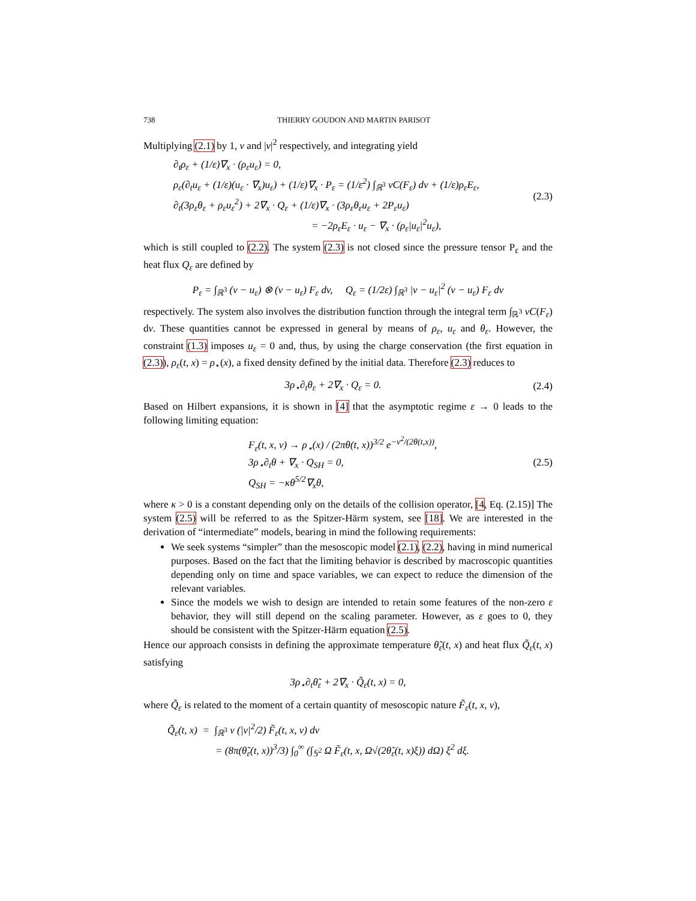738 THIERRY GOUDON AND MARTIN PARISOT
Multiplying (2.1) by 1, v and |v|<sup>2</sup> respectively, and integrating yield
∂<sub>t</sub>ρ<sub>ε</sub> + (1/ε)∇<sub>x</sub> · (ρ<sub>ε</sub>u<sub>ε</sub>) = 0,
ρ<sub>ε</sub>(∂<sub>t</sub>u<sub>ε</sub> + (1/ε)(u<sub>ε</sub> · ∇<sub>x</sub>)u<sub>ε</sub>) + (1/ε)∇<sub>x</sub> · P<sub>ε</sub> = (1/ε<sup>2</sup>) ∫<sub>ℝ<sup>3</sup></sub> vC(F<sub>ε</sub>) dv + (1/ε)ρ<sub>ε</sub>E<sub>ε</sub>,
∂<sub>t</sub>(3ρ<sub>ε</sub>θ<sub>ε</sub> + ρ<sub>ε</sub>u<sub>ε</sub><sup>2</sup>) + 2∇<sub>x</sub> · Q<sub>ε</sub> + (1/ε)∇<sub>x</sub> · (3ρ<sub>ε</sub>θ<sub>ε</sub>u<sub>ε</sub> + 2P<sub>ε</sub>u<sub>ε</sub>)
= −2ρ<sub>ε</sub>E<sub>ε</sub> · u<sub>ε</sub> − ∇<sub>x</sub> · (ρ<sub>ε</sub>|u<sub>ε</sub>|<sup>2</sup>u<sub>ε</sub>),
(2.3)
which is still coupled to (2.2). The system (2.3) is not closed since the pressure tensor P<sub>ε</sub> and the heat flux Q<sub>ε</sub> are defined by
P<sub>ε</sub> = ∫<sub>ℝ<sup>3</sup></sub> (v − u<sub>ε</sub>) ⊗ (v − u<sub>ε</sub>) F<sub>ε</sub> dv, Q<sub>ε</sub> = (1/2ε) ∫<sub>ℝ<sup>3</sup></sub> |v − u<sub>ε</sub>|<sup>2</sup> (v − u<sub>ε</sub>) F<sub>ε</sub> dv
respectively. The system also involves the distribution function through the integral term ∫<sub>ℝ<sup>3</sup></sub> vC(F<sub>ε</sub>) dv. These quantities cannot be expressed in general by means of ρ<sub>ε</sub>, u<sub>ε</sub> and θ<sub>ε</sub>. However, the constraint (1.3) imposes u<sub>ε</sub> = 0 and, thus, by using the charge conservation (the first equation in (2.3)), ρ<sub>ε</sub>(t, x) = ρ<sub>⋆</sub>(x), a fixed density defined by the initial data. Therefore (2.3) reduces to
3ρ<sub>⋆</sub>∂<sub>t</sub>θ<sub>ε</sub> + 2∇<sub>x</sub> · Q<sub>ε</sub> = 0.
(2.4)
Based on Hilbert expansions, it is shown in [4] that the asymptotic regime ε → 0 leads to the following limiting equation:
F<sub>ε</sub>(t, x, v) → ρ<sub>⋆</sub>(x) / (2πθ(t, x))<sup>3/2</sup> e<sup>−v<sup>2</sup>/(2θ(t,x))</sup>,
3ρ<sub>⋆</sub>∂<sub>t</sub>θ + ∇<sub>x</sub> · Q<sub>SH</sub> = 0,
Q<sub>SH</sub> = −κθ<sup>5/2</sup>∇<sub>x</sub>θ,
(2.5)
where κ > 0 is a constant depending only on the details of the collision operator, [4, Eq. (2.15)] The system (2.5) will be referred to as the Spitzer-Härm system, see [18]. We are interested in the derivation of “intermediate” models, bearing in mind the following requirements:
We seek systems “simpler” than the mesoscopic model (2.1), (2.2), having in mind numerical purposes. Based on the fact that the limiting behavior is described by macroscopic quantities depending only on time and space variables, we can expect to reduce the dimension of the relevant variables.
Since the models we wish to design are intended to retain some features of the non-zero ε behavior, they will still depend on the scaling parameter. However, as ε goes to 0, they should be consistent with the Spitzer-Härm equation (2.5).
Hence our approach consists in defining the approximate temperature θ̃<sub>ε</sub>(t, x) and heat flux Q̃<sub>ε</sub>(t, x) satisfying
3ρ<sub>⋆</sub>∂<sub>t</sub>θ̃<sub>ε</sub> + 2∇<sub>x</sub> · Q̃<sub>ε</sub>(t, x) = 0,
where Q̃<sub>ε</sub> is related to the moment of a certain quantity of mesoscopic nature F̃<sub>ε</sub>(t, x, v),
Q̃<sub>ε</sub>(t, x) = ∫<sub>ℝ<sup>3</sup></sub> v (|v|<sup>2</sup>/2) F̃<sub>ε</sub>(t, x, v) dv
= (8π(θ̃<sub>ε</sub>(t, x))<sup>3</sup>/3) ∫<sub>0</sub><sup>∞</sup> (∫<sub>𝕊<sup>2</sup></sub> Ω F̃<sub>ε</sub>(t, x, Ω√(2θ̃<sub>ε</sub>(t, x)ξ)) dΩ) ξ<sup>2</sup> dξ.